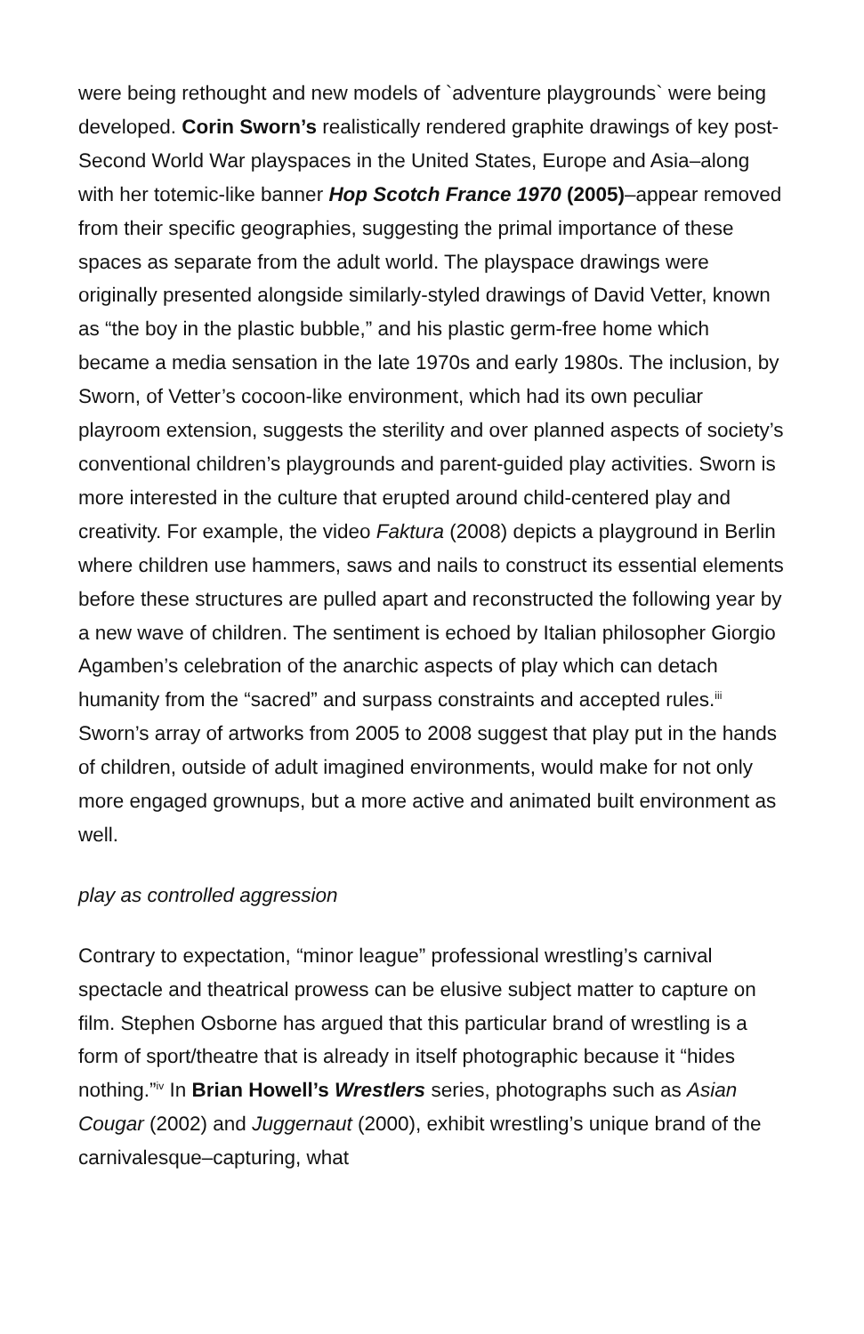were being rethought and new models of `adventure playgrounds` were being developed. Corin Sworn’s realistically rendered graphite drawings of key post-Second World War playspaces in the United States, Europe and Asia–along with her totemic-like banner Hop Scotch France 1970 (2005)–appear removed from their specific geographies, suggesting the primal importance of these spaces as separate from the adult world. The playspace drawings were originally presented alongside similarly-styled drawings of David Vetter, known as “the boy in the plastic bubble,” and his plastic germ-free home which became a media sensation in the late 1970s and early 1980s. The inclusion, by Sworn, of Vetter’s cocoon-like environment, which had its own peculiar playroom extension, suggests the sterility and over planned aspects of society’s conventional children’s playgrounds and parent-guided play activities. Sworn is more interested in the culture that erupted around child-centered play and creativity. For example, the video Faktura (2008) depicts a playground in Berlin where children use hammers, saws and nails to construct its essential elements before these structures are pulled apart and reconstructed the following year by a new wave of children. The sentiment is echoed by Italian philosopher Giorgio Agamben’s celebration of the anarchic aspects of play which can detach humanity from the “sacred” and surpass constraints and accepted rules.<sup>iii</sup> Sworn’s array of artworks from 2005 to 2008 suggest that play put in the hands of children, outside of adult imagined environments, would make for not only more engaged grownups, but a more active and animated built environment as well.
play as controlled aggression
Contrary to expectation, “minor league” professional wrestling’s carnival spectacle and theatrical prowess can be elusive subject matter to capture on film. Stephen Osborne has argued that this particular brand of wrestling is a form of sport/theatre that is already in itself photographic because it “hides nothing.”<sup>iv</sup> In Brian Howell’s Wrestlers series, photographs such as Asian Cougar (2002) and Juggernaut (2000), exhibit wrestling’s unique brand of the carnivalesque–capturing, what